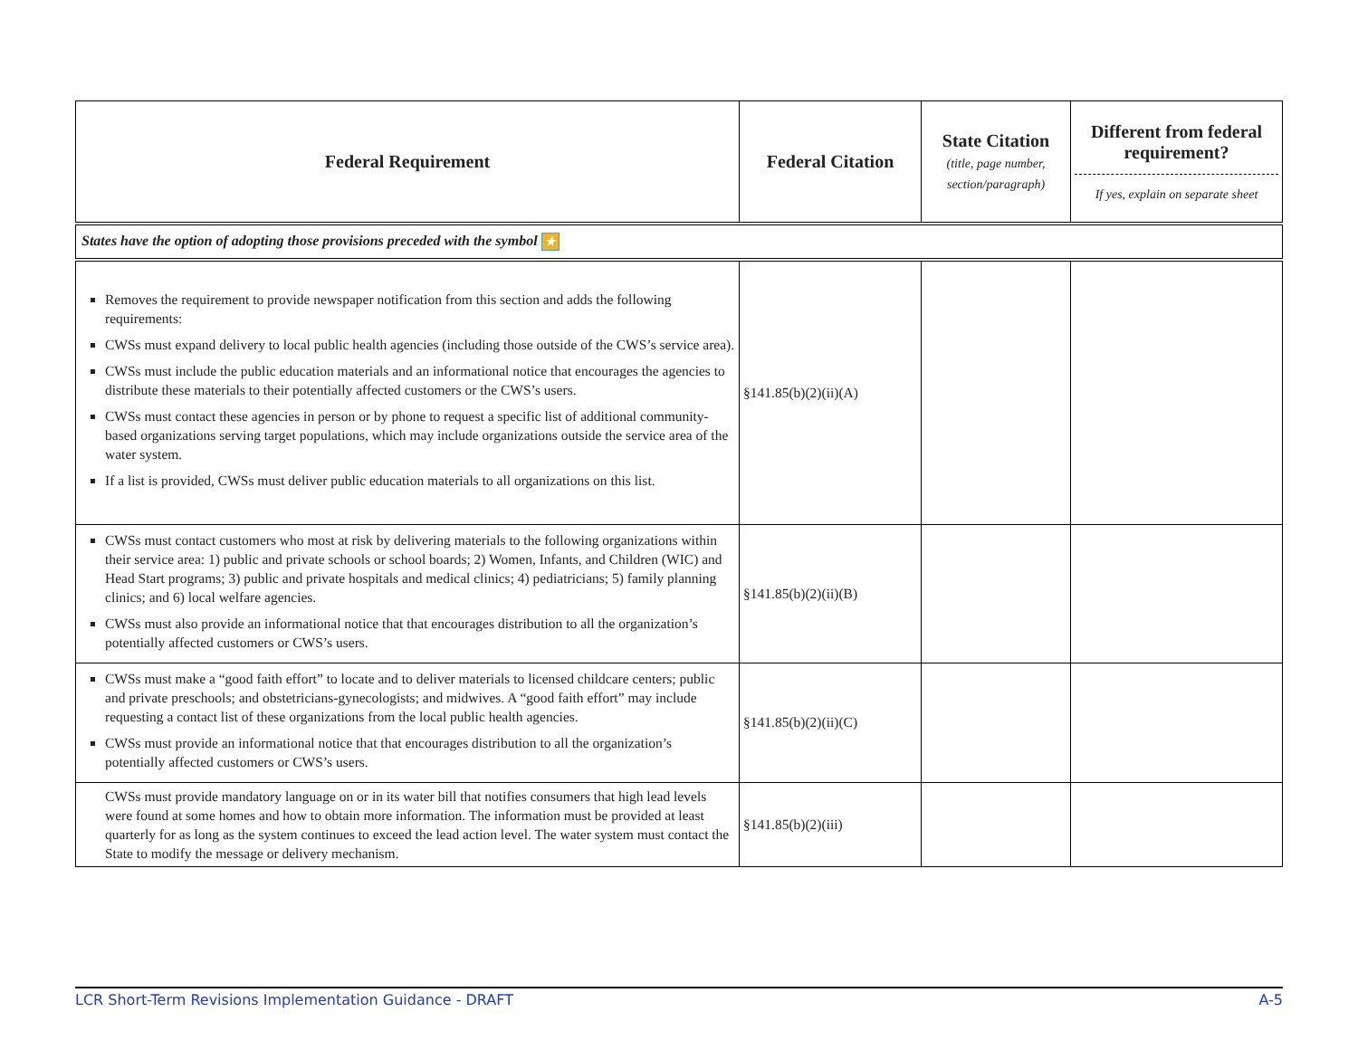| Federal Requirement | Federal Citation | State Citation (title, page number, section/paragraph) | Different from federal requirement? If yes, explain on separate sheet |
| --- | --- | --- | --- |
| States have the option of adopting those provisions preceded with the symbol ★ | | | |
| Removes the requirement to provide newspaper notification from this section and adds the following requirements: CWSs must expand delivery to local public health agencies (including those outside of the CWS’s service area). CWSs must include the public education materials and an informational notice that encourages the agencies to distribute these materials to their potentially affected customers or the CWS’s users. CWSs must contact these agencies in person or by phone to request a specific list of additional community-based organizations serving target populations, which may include organizations outside the service area of the water system. If a list is provided, CWSs must deliver public education materials to all organizations on this list. | §141.85(b)(2)(ii)(A) | | |
| CWSs must contact customers who most at risk by delivering materials to the following organizations within their service area: 1) public and private schools or school boards; 2) Women, Infants, and Children (WIC) and Head Start programs; 3) public and private hospitals and medical clinics; 4) pediatricians; 5) family planning clinics; and 6) local welfare agencies. CWSs must also provide an informational notice that that encourages distribution to all the organization’s potentially affected customers or CWS’s users. | §141.85(b)(2)(ii)(B) | | |
| CWSs must make a “good faith effort” to locate and to deliver materials to licensed childcare centers; public and private preschools; and obstetricians-gynecologists; and midwives. A “good faith effort” may include requesting a contact list of these organizations from the local public health agencies. CWSs must provide an informational notice that that encourages distribution to all the organization’s potentially affected customers or CWS’s users. | §141.85(b)(2)(ii)(C) | | |
| CWSs must provide mandatory language on or in its water bill that notifies consumers that high lead levels were found at some homes and how to obtain more information. The information must be provided at least quarterly for as long as the system continues to exceed the lead action level. The water system must contact the State to modify the message or delivery mechanism. | §141.85(b)(2)(iii) | | |
LCR Short-Term Revisions Implementation Guidance - DRAFT A-5